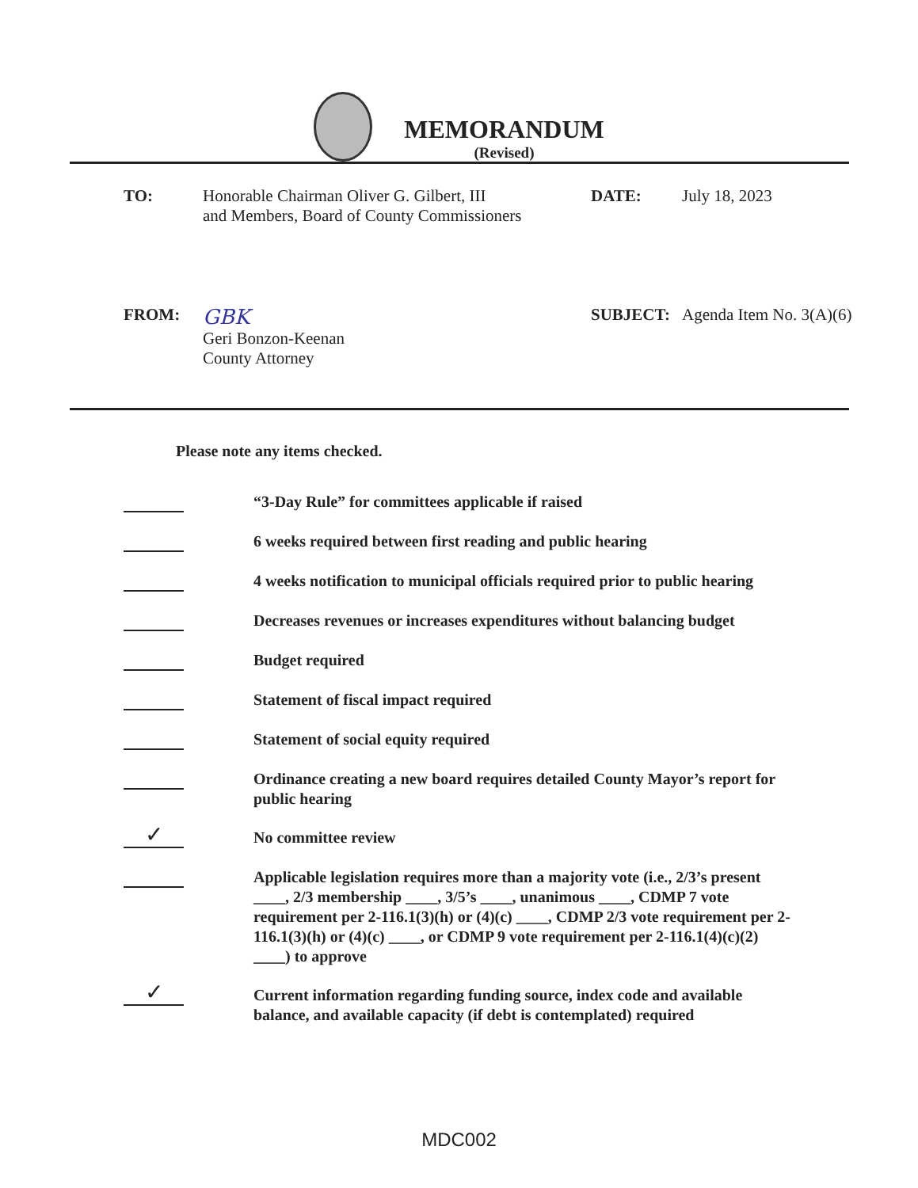MEMORANDUM
(Revised)
TO: Honorable Chairman Oliver G. Gilbert, III
and Members, Board of County Commissioners
DATE: July 18, 2023
FROM:
GBK
Geri Bonzon-Keenan
County Attorney
SUBJECT: Agenda Item No. 3(A)(6)
Please note any items checked.
“3-Day Rule” for committees applicable if raised
6 weeks required between first reading and public hearing
4 weeks notification to municipal officials required prior to public hearing
Decreases revenues or increases expenditures without balancing budget
Budget required
Statement of fiscal impact required
Statement of social equity required
Ordinance creating a new board requires detailed County Mayor’s report for public hearing
✓
No committee review
Applicable legislation requires more than a majority vote (i.e., 2/3’s present ____, 2/3 membership ____, 3/5’s ____, unanimous ____, CDMP 7 vote requirement per 2-116.1(3)(h) or (4)(c) ____, CDMP 2/3 vote requirement per 2-116.1(3)(h) or (4)(c) ____, or CDMP 9 vote requirement per 2-116.1(4)(c)(2) ____) to approve
✓
Current information regarding funding source, index code and available balance, and available capacity (if debt is contemplated) required
MDC002